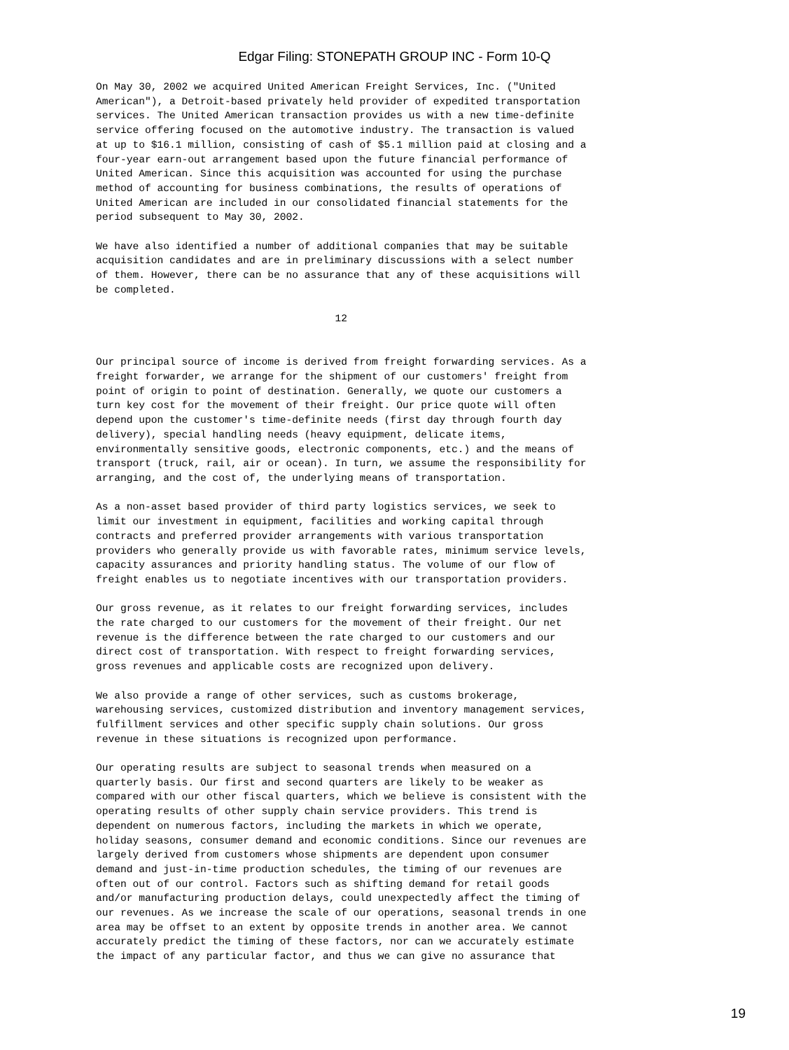Edgar Filing: STONEPATH GROUP INC - Form 10-Q
On May 30, 2002 we acquired United American Freight Services, Inc. ("United
American"), a Detroit-based privately held provider of expedited transportation
services. The United American transaction provides us with a new time-definite
service offering focused on the automotive industry. The transaction is valued
at up to $16.1 million, consisting of cash of $5.1 million paid at closing and a
four-year earn-out arrangement based upon the future financial performance of
United American. Since this acquisition was accounted for using the purchase
method of accounting for business combinations, the results of operations of
United American are included in our consolidated financial statements for the
period subsequent to May 30, 2002.

We have also identified a number of additional companies that may be suitable
acquisition candidates and are in preliminary discussions with a select number
of them. However, there can be no assurance that any of these acquisitions will
be completed.

                                       12


Our principal source of income is derived from freight forwarding services. As a
freight forwarder, we arrange for the shipment of our customers' freight from
point of origin to point of destination. Generally, we quote our customers a
turn key cost for the movement of their freight. Our price quote will often
depend upon the customer's time-definite needs (first day through fourth day
delivery), special handling needs (heavy equipment, delicate items,
environmentally sensitive goods, electronic components, etc.) and the means of
transport (truck, rail, air or ocean). In turn, we assume the responsibility for
arranging, and the cost of, the underlying means of transportation.

As a non-asset based provider of third party logistics services, we seek to
limit our investment in equipment, facilities and working capital through
contracts and preferred provider arrangements with various transportation
providers who generally provide us with favorable rates, minimum service levels,
capacity assurances and priority handling status. The volume of our flow of
freight enables us to negotiate incentives with our transportation providers.

Our gross revenue, as it relates to our freight forwarding services, includes
the rate charged to our customers for the movement of their freight. Our net
revenue is the difference between the rate charged to our customers and our
direct cost of transportation. With respect to freight forwarding services,
gross revenues and applicable costs are recognized upon delivery.

We also provide a range of other services, such as customs brokerage,
warehousing services, customized distribution and inventory management services,
fulfillment services and other specific supply chain solutions. Our gross
revenue in these situations is recognized upon performance.

Our operating results are subject to seasonal trends when measured on a
quarterly basis. Our first and second quarters are likely to be weaker as
compared with our other fiscal quarters, which we believe is consistent with the
operating results of other supply chain service providers. This trend is
dependent on numerous factors, including the markets in which we operate,
holiday seasons, consumer demand and economic conditions. Since our revenues are
largely derived from customers whose shipments are dependent upon consumer
demand and just-in-time production schedules, the timing of our revenues are
often out of our control. Factors such as shifting demand for retail goods
and/or manufacturing production delays, could unexpectedly affect the timing of
our revenues. As we increase the scale of our operations, seasonal trends in one
area may be offset to an extent by opposite trends in another area. We cannot
accurately predict the timing of these factors, nor can we accurately estimate
the impact of any particular factor, and thus we can give no assurance that
19